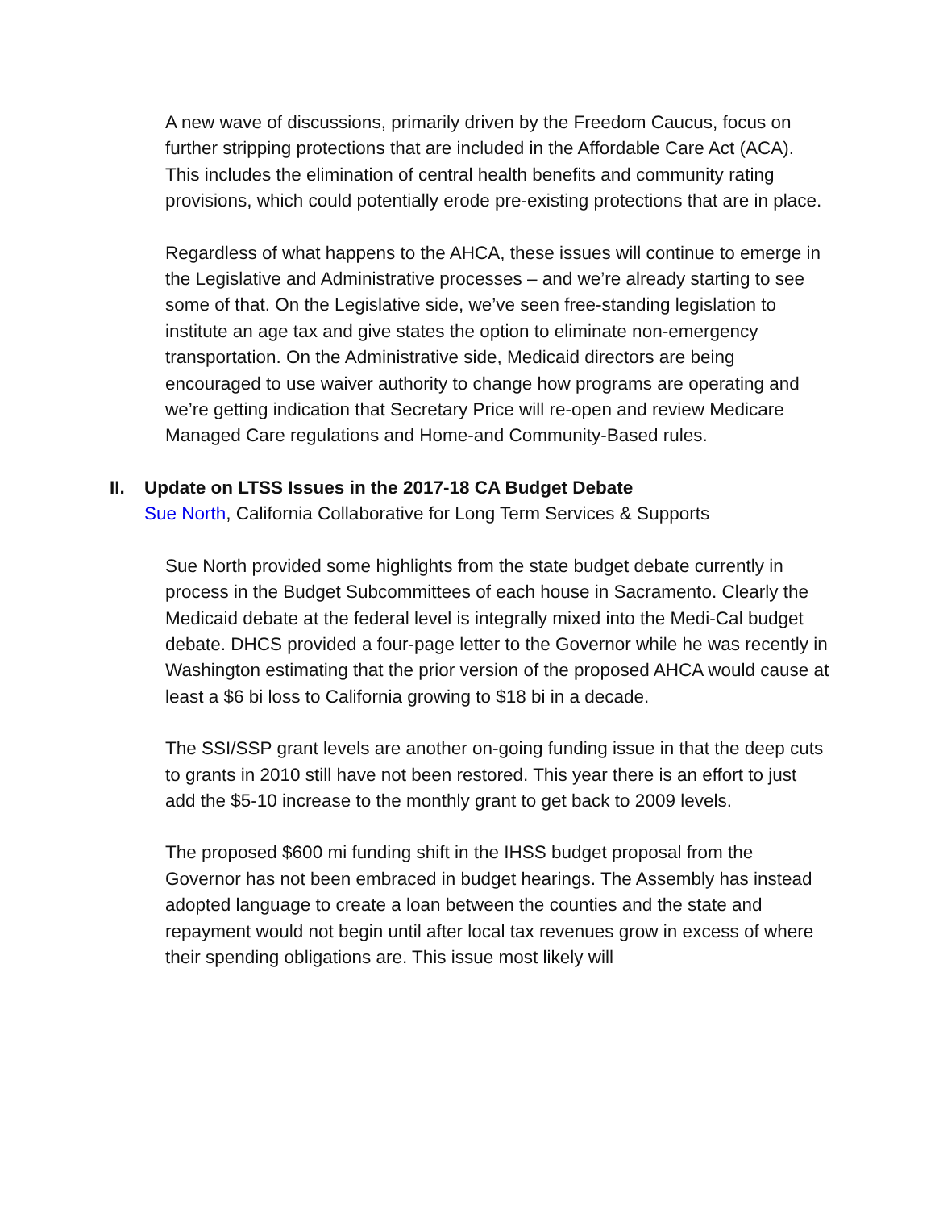A new wave of discussions, primarily driven by the Freedom Caucus, focus on further stripping protections that are included in the Affordable Care Act (ACA). This includes the elimination of central health benefits and community rating provisions, which could potentially erode pre-existing protections that are in place.
Regardless of what happens to the AHCA, these issues will continue to emerge in the Legislative and Administrative processes – and we’re already starting to see some of that. On the Legislative side, we’ve seen free-standing legislation to institute an age tax and give states the option to eliminate non-emergency transportation. On the Administrative side, Medicaid directors are being encouraged to use waiver authority to change how programs are operating and we’re getting indication that Secretary Price will re-open and review Medicare Managed Care regulations and Home-and Community-Based rules.
II. Update on LTSS Issues in the 2017-18 CA Budget Debate
Sue North, California Collaborative for Long Term Services & Supports
Sue North provided some highlights from the state budget debate currently in process in the Budget Subcommittees of each house in Sacramento. Clearly the Medicaid debate at the federal level is integrally mixed into the Medi-Cal budget debate. DHCS provided a four-page letter to the Governor while he was recently in Washington estimating that the prior version of the proposed AHCA would cause at least a $6 bi loss to California growing to $18 bi in a decade.
The SSI/SSP grant levels are another on-going funding issue in that the deep cuts to grants in 2010 still have not been restored. This year there is an effort to just add the $5-10 increase to the monthly grant to get back to 2009 levels.
The proposed $600 mi funding shift in the IHSS budget proposal from the Governor has not been embraced in budget hearings. The Assembly has instead adopted language to create a loan between the counties and the state and repayment would not begin until after local tax revenues grow in excess of where their spending obligations are. This issue most likely will